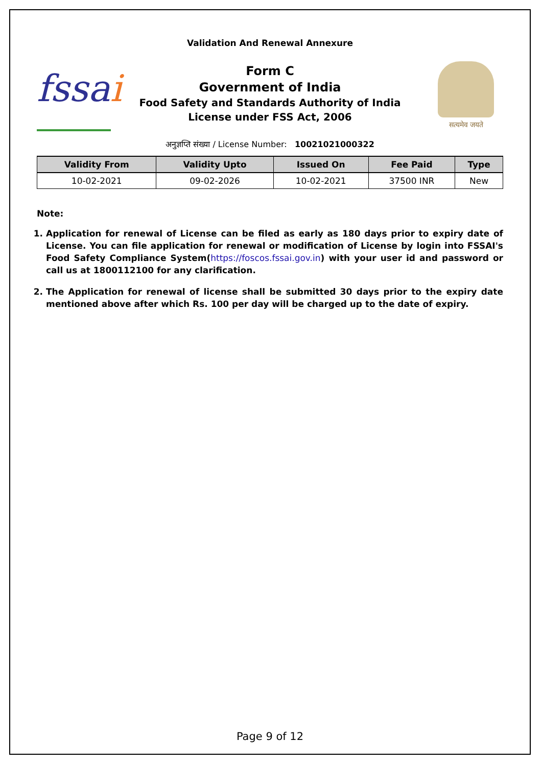Validation And Renewal Annexure
fssai
Form C
Government of India
Food Safety and Standards Authority of India
License under FSS Act, 2006
सत्यमेव जयते
अनुज्ञप्ति संख्या / License Number: 10021021000322
| Validity From | Validity Upto | Issued On | Fee Paid | Type |
| --- | --- | --- | --- | --- |
| 10-02-2021 | 09-02-2026 | 10-02-2021 | 37500 INR | New |
Note:
1. Application for renewal of License can be filed as early as 180 days prior to expiry date of License. You can file application for renewal or modification of License by login into FSSAI's Food Safety Compliance System(https://foscos.fssai.gov.in) with your user id and password or call us at 1800112100 for any clarification.
2. The Application for renewal of license shall be submitted 30 days prior to the expiry date mentioned above after which Rs. 100 per day will be charged up to the date of expiry.
Page 9 of 12